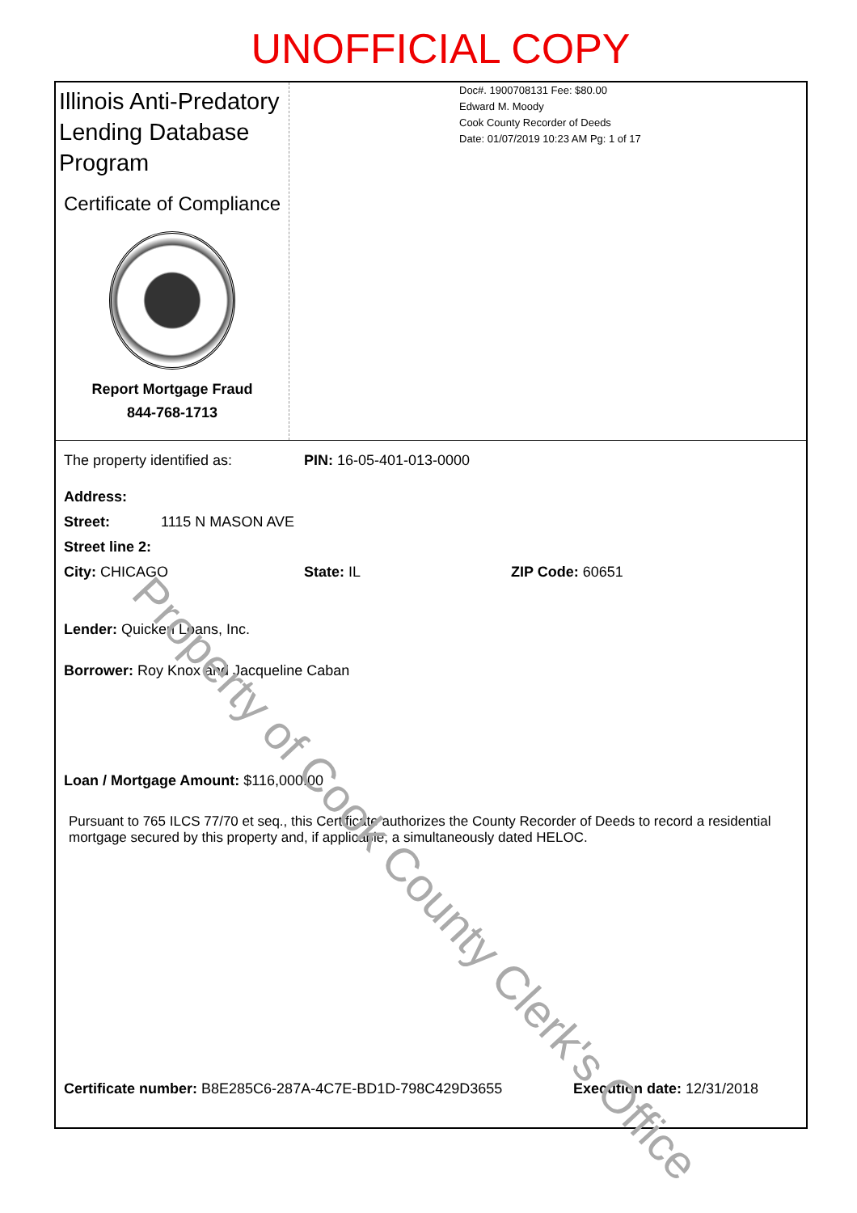UNOFFICIAL COPY
Illinois Anti-Predatory Lending Database Program
Certificate of Compliance
Report Mortgage Fraud
844-768-1713
Doc#. 1900708131 Fee: $80.00
Edward M. Moody
Cook County Recorder of Deeds
Date: 01/07/2019 10:23 AM Pg: 1 of 17
The property identified as: PIN: 16-05-401-013-0000
Address:
Street: 1115 N MASON AVE
Street line 2:
City: CHICAGO State: IL ZIP Code: 60651
Lender: Quicken Loans, Inc.
Borrower: Roy Knox and Jacqueline Caban
Loan / Mortgage Amount: $116,000.00
Pursuant to 765 ILCS 77/70 et seq., this Certificate authorizes the County Recorder of Deeds to record a residential mortgage secured by this property and, if applicable, a simultaneously dated HELOC.
Certificate number: B8E285C6-287A-4C7E-BD1D-798C429D3655 Execution date: 12/31/2018
Property of Cook County Clerk's Office